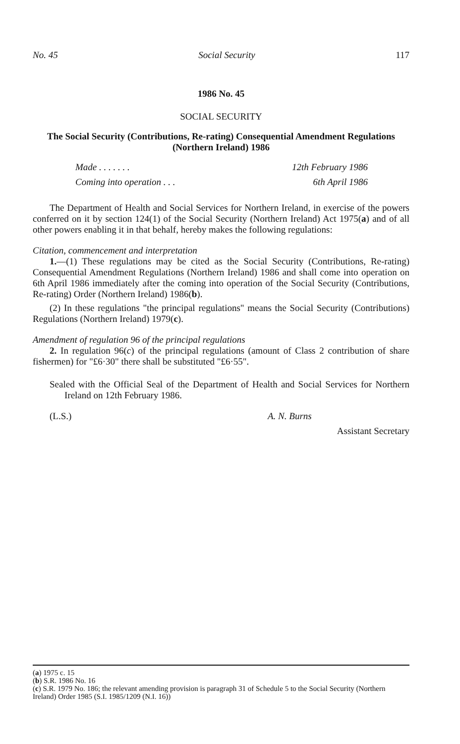No. 45 Social Security 117
1986 No. 45
SOCIAL SECURITY
The Social Security (Contributions, Re-rating) Consequential Amendment Regulations (Northern Ireland) 1986
| Made . . . . . . . | 12th February 1986 |
| Coming into operation . . . | 6th April 1986 |
The Department of Health and Social Services for Northern Ireland, in exercise of the powers conferred on it by section 124(1) of the Social Security (Northern Ireland) Act 1975(a) and of all other powers enabling it in that behalf, hereby makes the following regulations:
Citation, commencement and interpretation
1.—(1) These regulations may be cited as the Social Security (Contributions, Re-rating) Consequential Amendment Regulations (Northern Ireland) 1986 and shall come into operation on 6th April 1986 immediately after the coming into operation of the Social Security (Contributions, Re-rating) Order (Northern Ireland) 1986(b).
(2) In these regulations "the principal regulations" means the Social Security (Contributions) Regulations (Northern Ireland) 1979(c).
Amendment of regulation 96 of the principal regulations
2. In regulation 96(c) of the principal regulations (amount of Class 2 contribution of share fishermen) for "£6·30" there shall be substituted "£6·55".
Sealed with the Official Seal of the Department of Health and Social Services for Northern Ireland on 12th February 1986.
(L.S.) A. N. Burns
Assistant Secretary
(a) 1975 c. 15
(b) S.R. 1986 No. 16
(c) S.R. 1979 No. 186; the relevant amending provision is paragraph 31 of Schedule 5 to the Social Security (Northern Ireland) Order 1985 (S.I. 1985/1209 (N.I. 16))